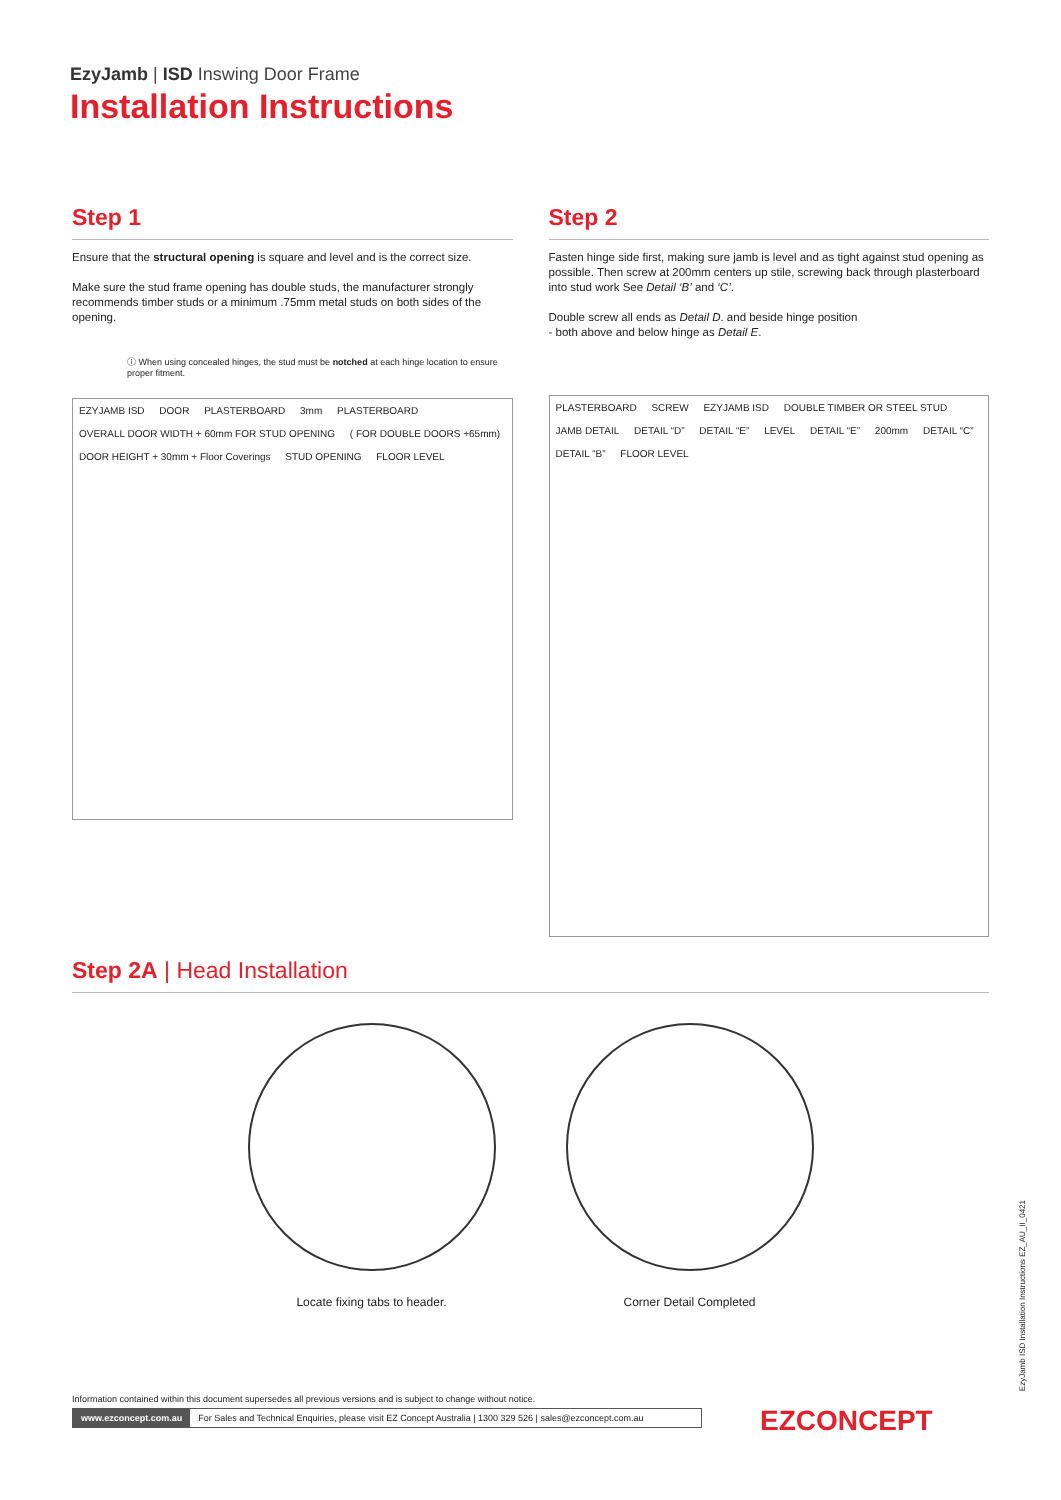EzyJamb | ISD Inswing Door Frame
Installation Instructions
Step 1
Ensure that the structural opening is square and level and is the correct size.
Make sure the stud frame opening has double studs, the manufacturer strongly recommends timber studs or a minimum .75mm metal studs on both sides of the opening.
ⓘ When using concealed hinges, the stud must be notched at each hinge location to ensure proper fitment.
EZYJAMB ISD DOOR PLASTERBOARD 3mm PLASTERBOARD OVERALL DOOR WIDTH + 60mm FOR STUD OPENING ( FOR DOUBLE DOORS +65mm) DOOR HEIGHT + 30mm + Floor Coverings STUD OPENING FLOOR LEVEL
Step 2
Fasten hinge side first, making sure jamb is level and as tight against stud opening as possible. Then screw at 200mm centers up stile, screwing back through plasterboard into stud work See Detail ‘B’ and ‘C’.
Double screw all ends as Detail D. and beside hinge position
- both above and below hinge as Detail E.
PLASTERBOARD SCREW EZYJAMB ISD DOUBLE TIMBER OR STEEL STUD JAMB DETAIL DETAIL “D” DETAIL “E” LEVEL DETAIL “E” 200mm DETAIL “C” DETAIL “B” FLOOR LEVEL
Step 2A | Head Installation
Locate fixing tabs to header. Corner Detail Completed
Information contained within this document supersedes all previous versions and is subject to change without notice.
www.ezconcept.com.au For Sales and Technical Enquiries, please visit EZ Concept Australia | 1300 329 526 | sales@ezconcept.com.au
EZCONCEPT
EzyJamb ISD Installation Instructions EZ_AU_II_0421